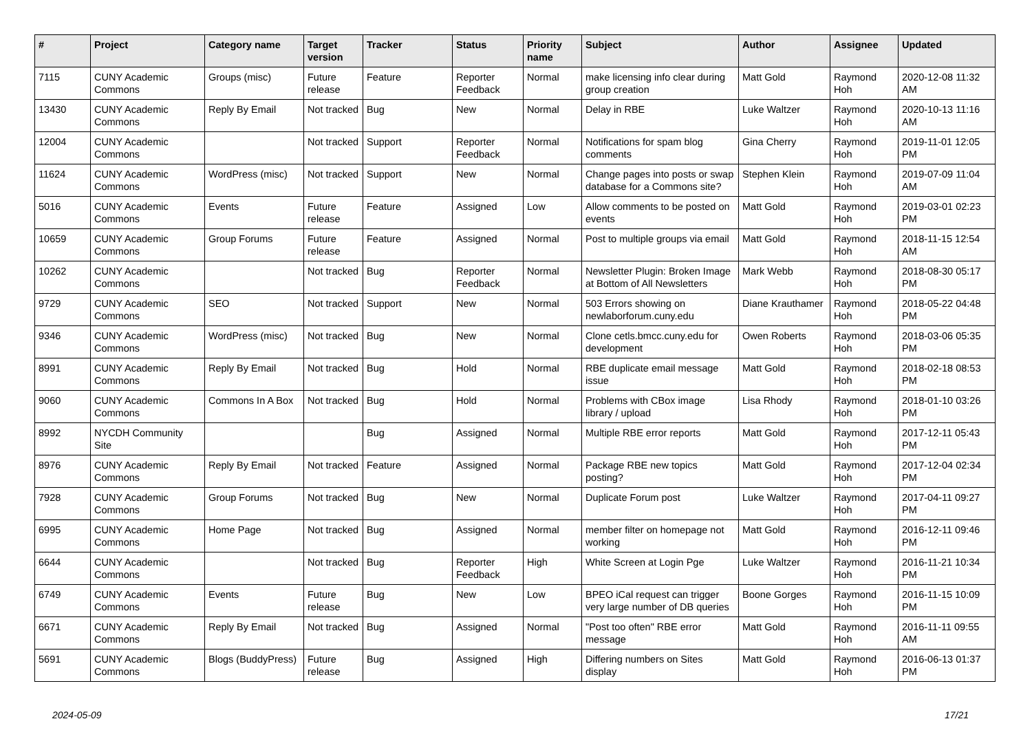| # | Project | Category name | Target version | Tracker | Status | Priority name | Subject | Author | Assignee | Updated |
| --- | --- | --- | --- | --- | --- | --- | --- | --- | --- | --- |
| 7115 | CUNY Academic Commons | Groups (misc) | Future release | Feature | Reporter Feedback | Normal | make licensing info clear during group creation | Matt Gold | Raymond Hoh | 2020-12-08 11:32 AM |
| 13430 | CUNY Academic Commons | Reply By Email | Not tracked | Bug | New | Normal | Delay in RBE | Luke Waltzer | Raymond Hoh | 2020-10-13 11:16 AM |
| 12004 | CUNY Academic Commons | | Not tracked | Support | Reporter Feedback | Normal | Notifications for spam blog comments | Gina Cherry | Raymond Hoh | 2019-11-01 12:05 PM |
| 11624 | CUNY Academic Commons | WordPress (misc) | Not tracked | Support | New | Normal | Change pages into posts or swap database for a Commons site? | Stephen Klein | Raymond Hoh | 2019-07-09 11:04 AM |
| 5016 | CUNY Academic Commons | Events | Future release | Feature | Assigned | Low | Allow comments to be posted on events | Matt Gold | Raymond Hoh | 2019-03-01 02:23 PM |
| 10659 | CUNY Academic Commons | Group Forums | Future release | Feature | Assigned | Normal | Post to multiple groups via email | Matt Gold | Raymond Hoh | 2018-11-15 12:54 AM |
| 10262 | CUNY Academic Commons | | Not tracked | Bug | Reporter Feedback | Normal | Newsletter Plugin: Broken Image at Bottom of All Newsletters | Mark Webb | Raymond Hoh | 2018-08-30 05:17 PM |
| 9729 | CUNY Academic Commons | SEO | Not tracked | Support | New | Normal | 503 Errors showing on newlaborforum.cuny.edu | Diane Krauthamer | Raymond Hoh | 2018-05-22 04:48 PM |
| 9346 | CUNY Academic Commons | WordPress (misc) | Not tracked | Bug | New | Normal | Clone cetls.bmcc.cuny.edu for development | Owen Roberts | Raymond Hoh | 2018-03-06 05:35 PM |
| 8991 | CUNY Academic Commons | Reply By Email | Not tracked | Bug | Hold | Normal | RBE duplicate email message issue | Matt Gold | Raymond Hoh | 2018-02-18 08:53 PM |
| 9060 | CUNY Academic Commons | Commons In A Box | Not tracked | Bug | Hold | Normal | Problems with CBox image library / upload | Lisa Rhody | Raymond Hoh | 2018-01-10 03:26 PM |
| 8992 | NYCDH Community Site | | | Bug | Assigned | Normal | Multiple RBE error reports | Matt Gold | Raymond Hoh | 2017-12-11 05:43 PM |
| 8976 | CUNY Academic Commons | Reply By Email | Not tracked | Feature | Assigned | Normal | Package RBE new topics posting? | Matt Gold | Raymond Hoh | 2017-12-04 02:34 PM |
| 7928 | CUNY Academic Commons | Group Forums | Not tracked | Bug | New | Normal | Duplicate Forum post | Luke Waltzer | Raymond Hoh | 2017-04-11 09:27 PM |
| 6995 | CUNY Academic Commons | Home Page | Not tracked | Bug | Assigned | Normal | member filter on homepage not working | Matt Gold | Raymond Hoh | 2016-12-11 09:46 PM |
| 6644 | CUNY Academic Commons | | Not tracked | Bug | Reporter Feedback | High | White Screen at Login Pge | Luke Waltzer | Raymond Hoh | 2016-11-21 10:34 PM |
| 6749 | CUNY Academic Commons | Events | Future release | Bug | New | Low | BPEO iCal request can trigger very large number of DB queries | Boone Gorges | Raymond Hoh | 2016-11-15 10:09 PM |
| 6671 | CUNY Academic Commons | Reply By Email | Not tracked | Bug | Assigned | Normal | "Post too often" RBE error message | Matt Gold | Raymond Hoh | 2016-11-11 09:55 AM |
| 5691 | CUNY Academic Commons | Blogs (BuddyPress) | Future release | Bug | Assigned | High | Differing numbers on Sites display | Matt Gold | Raymond Hoh | 2016-06-13 01:37 PM |
2024-05-09 17/21